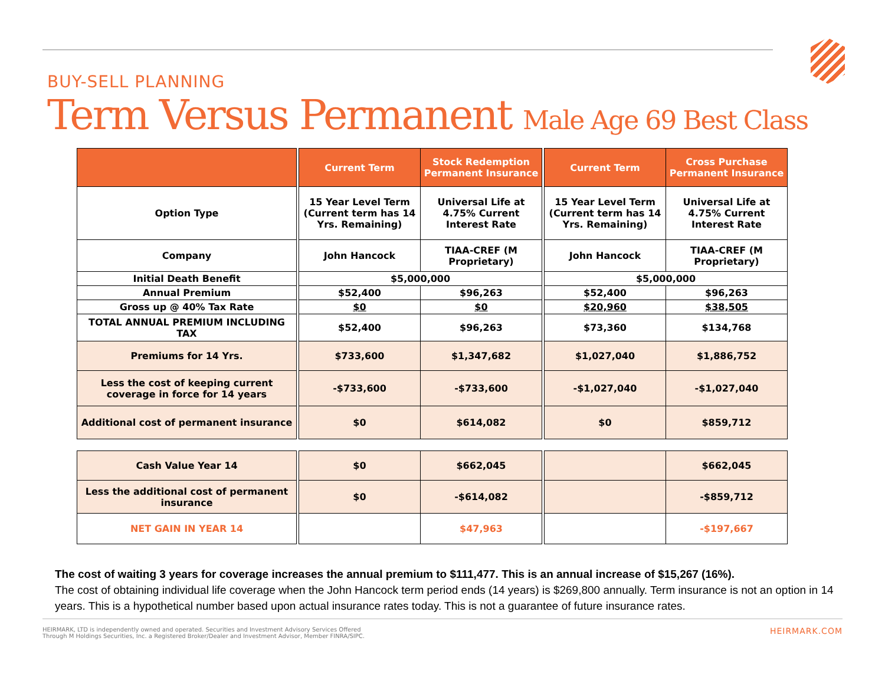BUY-SELL PLANNING
Term Versus Permanent Male Age 69 Best Class
| | | Current Term | Stock Redemption Permanent Insurance | | Current Term | Cross Purchase Permanent Insurance |
| --- | --- | --- | --- | --- | --- | --- |
| Option Type | | 15 Year Level Term (Current term has 14 Yrs. Remaining) | Universal Life at 4.75% Current Interest Rate | | 15 Year Level Term (Current term has 14 Yrs. Remaining) | Universal Life at 4.75% Current Interest Rate |
| Company | | John Hancock | TIAA-CREF (M Proprietary) | | John Hancock | TIAA-CREF (M Proprietary) |
| Initial Death Benefit | | $5,000,000 | | | $5,000,000 | |
| Annual Premium | | $52,400 | $96,263 | | $52,400 | $96,263 |
| Gross up @ 40% Tax Rate | | $0 | $0 | | $20,960 | $38,505 |
| TOTAL ANNUAL PREMIUM INCLUDING TAX | | $52,400 | $96,263 | | $73,360 | $134,768 |
| Premiums for 14 Yrs. | | $733,600 | $1,347,682 | | $1,027,040 | $1,886,752 |
| Less the cost of keeping current coverage in force for 14 years | | -$733,600 | -$733,600 | | -$1,027,040 | -$1,027,040 |
| Additional cost of permanent insurance | | $0 | $614,082 | | $0 | $859,712 |
| Cash Value Year 14 | | $0 | $662,045 | | | $662,045 |
| Less the additional cost of permanent insurance | | $0 | -$614,082 | | | -$859,712 |
| NET GAIN IN YEAR 14 | | | $47,963 | | | -$197,667 |
The cost of waiting 3 years for coverage increases the annual premium to $111,477. This is an annual increase of $15,267 (16%).
The cost of obtaining individual life coverage when the John Hancock term period ends (14 years) is $269,800 annually. Term insurance is not an option in 14 years. This is a hypothetical number based upon actual insurance rates today. This is not a guarantee of future insurance rates.
HEIRMARK, LTD is independently owned and operated. Securities and Investment Advisory Services Offered
Through M Holdings Securities, Inc. a Registered Broker/Dealer and Investment Advisor, Member FINRA/SIPC.
HEIRMARK.COM